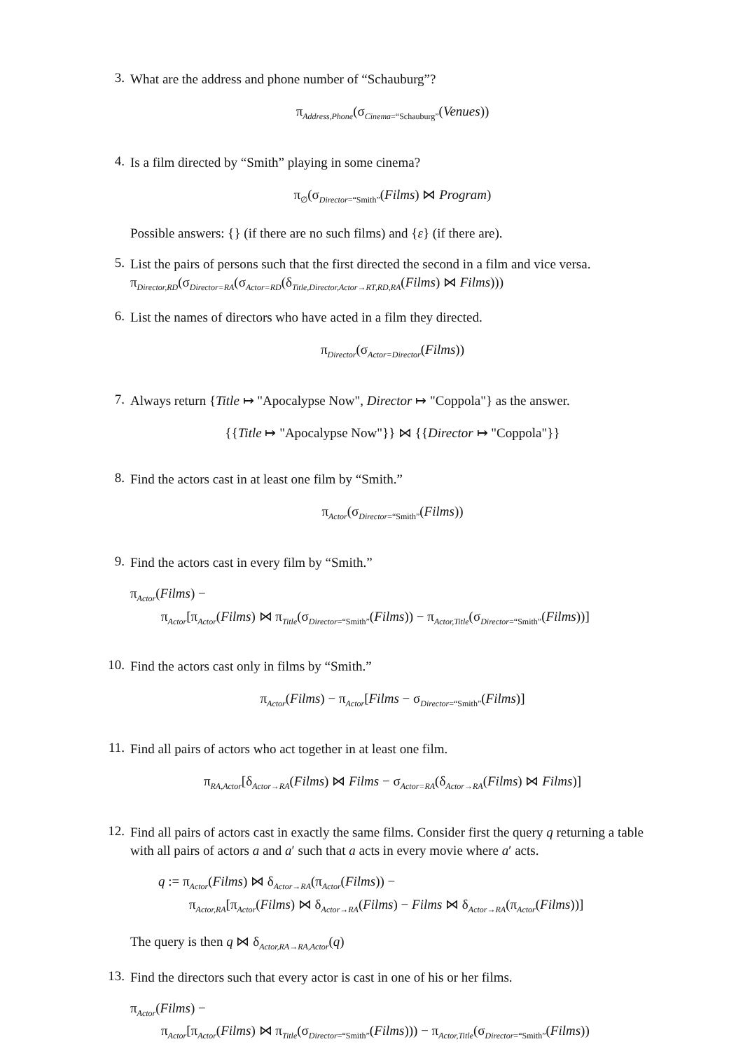3.
What are the address and phone number of “Schauburg”?
π<sub>Address,Phone</sub>(σ<sub>Cinema=“Schauburg”</sub>(Venues))
4.
Is a film directed by “Smith” playing in some cinema?
π<sub>∅</sub>(σ<sub>Director=“Smith”</sub>(Films) ⋈ Program)
Possible answers: {} (if there are no such films) and {ε} (if there are).
5.
List the pairs of persons such that the first directed the second in a film and vice versa.
π<sub>Director,RD</sub>(σ<sub>Director=RA</sub>(σ<sub>Actor=RD</sub>(δ<sub>Title,Director,Actor→RT,RD,RA</sub>(Films) ⋈ Films)))
6.
List the names of directors who have acted in a film they directed.
π<sub>Director</sub>(σ<sub>Actor=Director</sub>(Films))
7.
Always return {Title ↦ "Apocalypse Now", Director ↦ "Coppola"} as the answer.
{{Title ↦ "Apocalypse Now"}} ⋈ {{Director ↦ "Coppola"}}
8.
Find the actors cast in at least one film by “Smith.”
π<sub>Actor</sub>(σ<sub>Director=“Smith”</sub>(Films))
9.
Find the actors cast in every film by “Smith.”
π<sub>Actor</sub>(Films) −
π<sub>Actor</sub>[π<sub>Actor</sub>(Films) ⋈ π<sub>Title</sub>(σ<sub>Director=“Smith”</sub>(Films)) − π<sub>Actor,Title</sub>(σ<sub>Director=“Smith”</sub>(Films))]
10.
Find the actors cast only in films by “Smith.”
π<sub>Actor</sub>(Films) − π<sub>Actor</sub>[Films − σ<sub>Director=“Smith”</sub>(Films)]
11.
Find all pairs of actors who act together in at least one film.
π<sub>RA,Actor</sub>[δ<sub>Actor→RA</sub>(Films) ⋈ Films − σ<sub>Actor=RA</sub>(δ<sub>Actor→RA</sub>(Films) ⋈ Films)]
12.
Find all pairs of actors cast in exactly the same films. Consider first the query q returning a table with all pairs of actors a and a′ such that a acts in every movie where a′ acts.
q := π<sub>Actor</sub>(Films) ⋈ δ<sub>Actor→RA</sub>(π<sub>Actor</sub>(Films)) −
π<sub>Actor,RA</sub>[π<sub>Actor</sub>(Films) ⋈ δ<sub>Actor→RA</sub>(Films) − Films ⋈ δ<sub>Actor→RA</sub>(π<sub>Actor</sub>(Films))]
The query is then q ⋈ δ<sub>Actor,RA→RA,Actor</sub>(q)
13.
Find the directors such that every actor is cast in one of his or her films.
π<sub>Actor</sub>(Films) −
π<sub>Actor</sub>[π<sub>Actor</sub>(Films) ⋈ π<sub>Title</sub>(σ<sub>Director=“Smith”</sub>(Films))) − π<sub>Actor,Title</sub>(σ<sub>Director=“Smith”</sub>(Films))